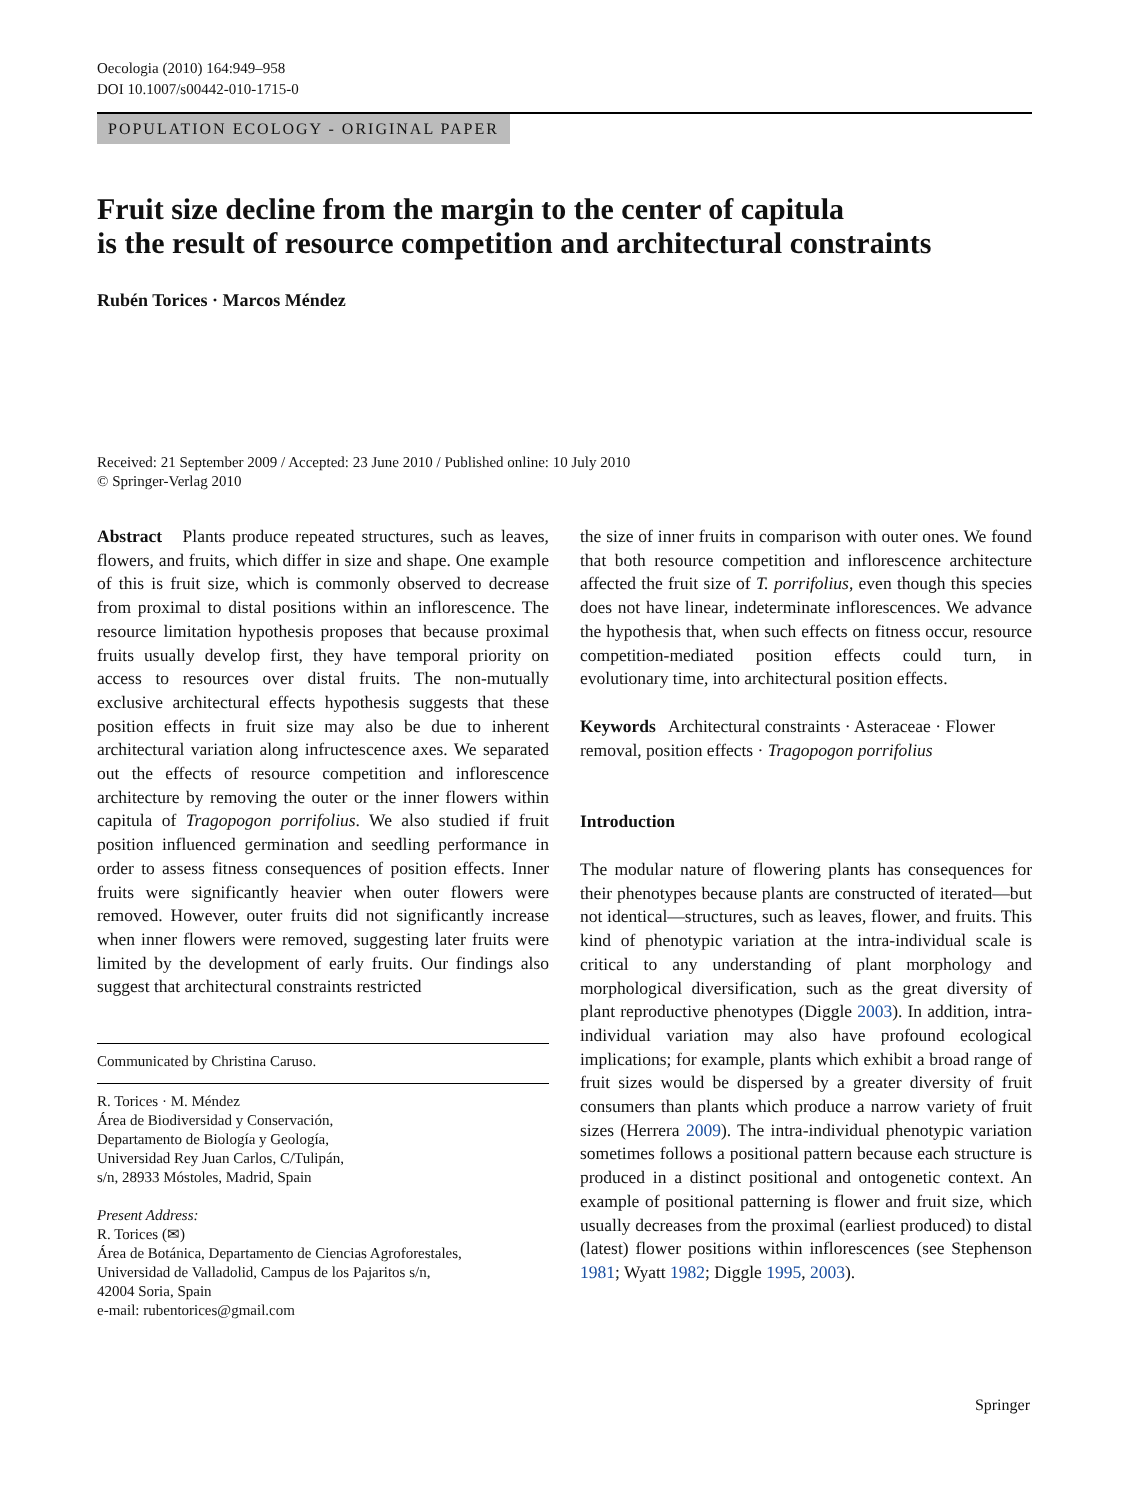Oecologia (2010) 164:949–958
DOI 10.1007/s00442-010-1715-0
POPULATION ECOLOGY - ORIGINAL PAPER
Fruit size decline from the margin to the center of capitula
is the result of resource competition and architectural constraints
Rubén Torices · Marcos Méndez
Received: 21 September 2009 / Accepted: 23 June 2010 / Published online: 10 July 2010
© Springer-Verlag 2010
Abstract Plants produce repeated structures, such as leaves, flowers, and fruits, which differ in size and shape. One example of this is fruit size, which is commonly observed to decrease from proximal to distal positions within an inflorescence. The resource limitation hypothesis proposes that because proximal fruits usually develop first, they have temporal priority on access to resources over distal fruits. The non-mutually exclusive architectural effects hypothesis suggests that these position effects in fruit size may also be due to inherent architectural variation along infructescence axes. We separated out the effects of resource competition and inflorescence architecture by removing the outer or the inner flowers within capitula of Tragopogon porrifolius. We also studied if fruit position influenced germination and seedling performance in order to assess fitness consequences of position effects. Inner fruits were significantly heavier when outer flowers were removed. However, outer fruits did not significantly increase when inner flowers were removed, suggesting later fruits were limited by the development of early fruits. Our findings also suggest that architectural constraints restricted
Communicated by Christina Caruso.
R. Torices · M. Méndez
Área de Biodiversidad y Conservación,
Departamento de Biología y Geología,
Universidad Rey Juan Carlos, C/Tulipán,
s/n, 28933 Móstoles, Madrid, Spain
Present Address:
R. Torices (✉)
Área de Botánica, Departamento de Ciencias Agroforestales,
Universidad de Valladolid, Campus de los Pajaritos s/n,
42004 Soria, Spain
e-mail: rubentorices@gmail.com
the size of inner fruits in comparison with outer ones. We found that both resource competition and inflorescence architecture affected the fruit size of T. porrifolius, even though this species does not have linear, indeterminate inflorescences. We advance the hypothesis that, when such effects on fitness occur, resource competition-mediated position effects could turn, in evolutionary time, into architectural position effects.
Keywords Architectural constraints · Asteraceae · Flower removal, position effects · Tragopogon porrifolius
Introduction
The modular nature of flowering plants has consequences for their phenotypes because plants are constructed of iterated—but not identical—structures, such as leaves, flower, and fruits. This kind of phenotypic variation at the intra-individual scale is critical to any understanding of plant morphology and morphological diversification, such as the great diversity of plant reproductive phenotypes (Diggle 2003). In addition, intra-individual variation may also have profound ecological implications; for example, plants which exhibit a broad range of fruit sizes would be dispersed by a greater diversity of fruit consumers than plants which produce a narrow variety of fruit sizes (Herrera 2009). The intra-individual phenotypic variation sometimes follows a positional pattern because each structure is produced in a distinct positional and ontogenetic context. An example of positional patterning is flower and fruit size, which usually decreases from the proximal (earliest produced) to distal (latest) flower positions within inflorescences (see Stephenson 1981; Wyatt 1982; Diggle 1995, 2003).
Springer